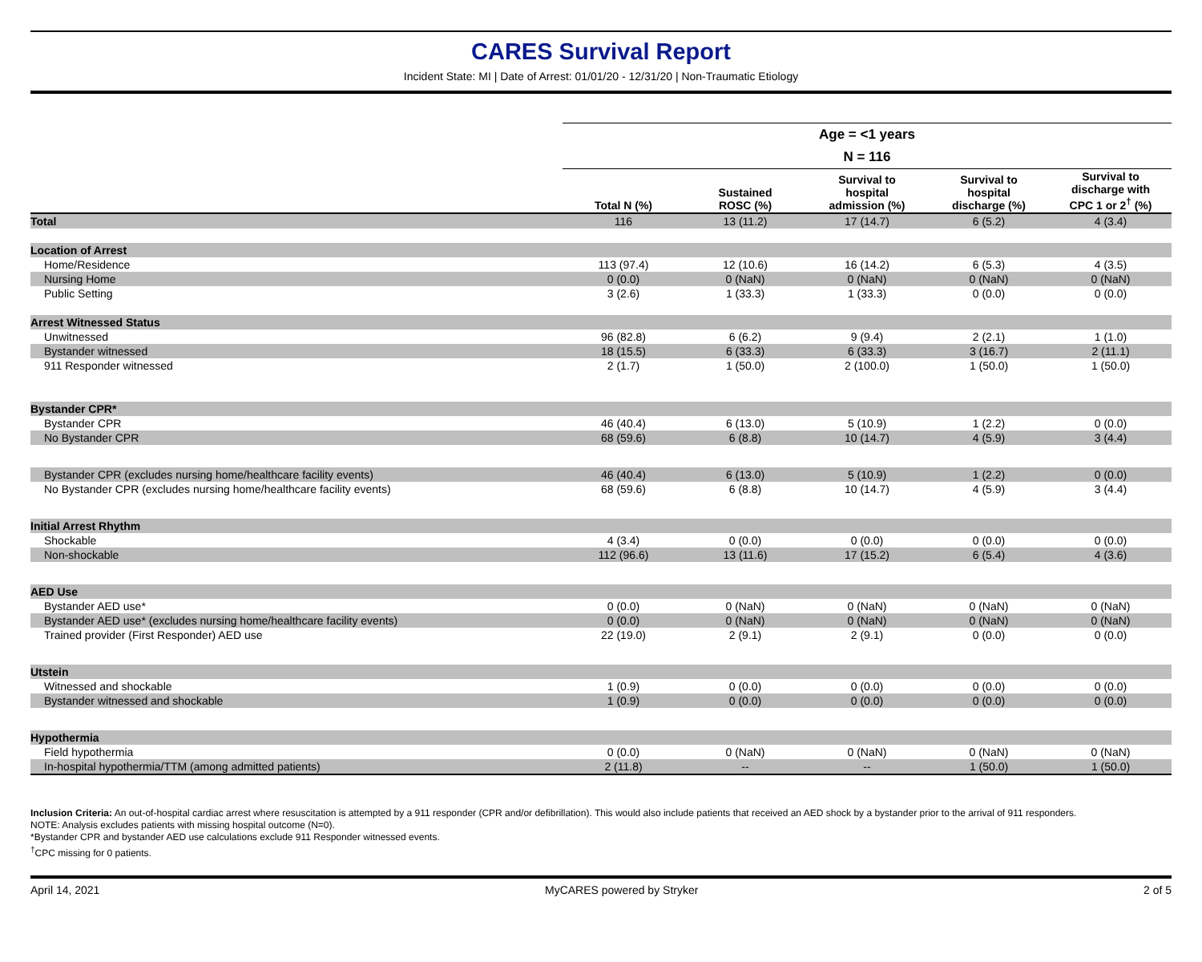CARES Survival Report
Incident State: MI | Date of Arrest: 01/01/20 - 12/31/20 | Non-Traumatic Etiology
| | Age = <1 years | | | | |
| --- | --- | --- | --- | --- | --- |
| | N = 116 | | | | |
| | Total N (%) | Sustained ROSC (%) | Survival to hospital admission (%) | Survival to hospital discharge (%) | Survival to discharge with CPC 1 or 2<sup>†</sup> (%) |
| Total | 116 | 13 (11.2) | 17 (14.7) | 6 (5.2) | 4 (3.4) |
| Location of Arrest | | | | | |
| Home/Residence | 113 (97.4) | 12 (10.6) | 16 (14.2) | 6 (5.3) | 4 (3.5) |
| Nursing Home | 0 (0.0) | 0 (NaN) | 0 (NaN) | 0 (NaN) | 0 (NaN) |
| Public Setting | 3 (2.6) | 1 (33.3) | 1 (33.3) | 0 (0.0) | 0 (0.0) |
| Arrest Witnessed Status | | | | | |
| Unwitnessed | 96 (82.8) | 6 (6.2) | 9 (9.4) | 2 (2.1) | 1 (1.0) |
| Bystander witnessed | 18 (15.5) | 6 (33.3) | 6 (33.3) | 3 (16.7) | 2 (11.1) |
| 911 Responder witnessed | 2 (1.7) | 1 (50.0) | 2 (100.0) | 1 (50.0) | 1 (50.0) |
| Bystander CPR* | | | | | |
| Bystander CPR | 46 (40.4) | 6 (13.0) | 5 (10.9) | 1 (2.2) | 0 (0.0) |
| No Bystander CPR | 68 (59.6) | 6 (8.8) | 10 (14.7) | 4 (5.9) | 3 (4.4) |
| Bystander CPR (excludes nursing home/healthcare facility events) | 46 (40.4) | 6 (13.0) | 5 (10.9) | 1 (2.2) | 0 (0.0) |
| No Bystander CPR (excludes nursing home/healthcare facility events) | 68 (59.6) | 6 (8.8) | 10 (14.7) | 4 (5.9) | 3 (4.4) |
| Initial Arrest Rhythm | | | | | |
| Shockable | 4 (3.4) | 0 (0.0) | 0 (0.0) | 0 (0.0) | 0 (0.0) |
| Non-shockable | 112 (96.6) | 13 (11.6) | 17 (15.2) | 6 (5.4) | 4 (3.6) |
| AED Use | | | | | |
| Bystander AED use* | 0 (0.0) | 0 (NaN) | 0 (NaN) | 0 (NaN) | 0 (NaN) |
| Bystander AED use* (excludes nursing home/healthcare facility events) | 0 (0.0) | 0 (NaN) | 0 (NaN) | 0 (NaN) | 0 (NaN) |
| Trained provider (First Responder) AED use | 22 (19.0) | 2 (9.1) | 2 (9.1) | 0 (0.0) | 0 (0.0) |
| Utstein | | | | | |
| Witnessed and shockable | 1 (0.9) | 0 (0.0) | 0 (0.0) | 0 (0.0) | 0 (0.0) |
| Bystander witnessed and shockable | 1 (0.9) | 0 (0.0) | 0 (0.0) | 0 (0.0) | 0 (0.0) |
| Hypothermia | | | | | |
| Field hypothermia | 0 (0.0) | 0 (NaN) | 0 (NaN) | 0 (NaN) | 0 (NaN) |
| In-hospital hypothermia/TTM (among admitted patients) | 2 (11.8) | -- | -- | 1 (50.0) | 1 (50.0) |
Inclusion Criteria: An out-of-hospital cardiac arrest where resuscitation is attempted by a 911 responder (CPR and/or defibrillation). This would also include patients that received an AED shock by a bystander prior to the arrival of 911 responders.
NOTE: Analysis excludes patients with missing hospital outcome (N=0).
*Bystander CPR and bystander AED use calculations exclude 911 Responder witnessed events.
<sup>†</sup> CPC missing for 0 patients.
April 14, 2021 MyCARES powered by Stryker 2 of 5